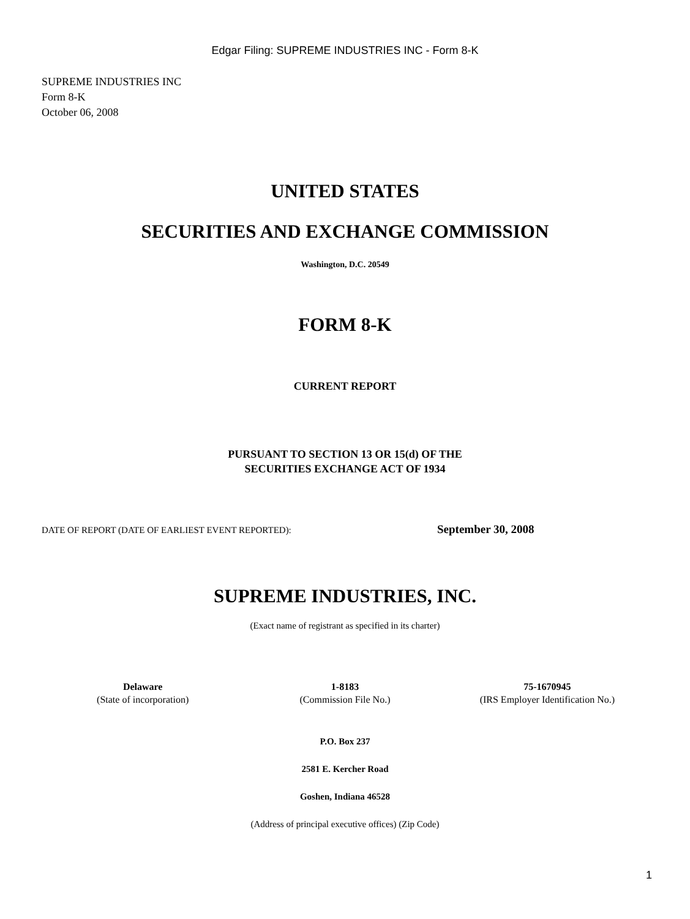Edgar Filing: SUPREME INDUSTRIES INC - Form 8-K
SUPREME INDUSTRIES INC
Form 8-K
October 06, 2008
UNITED STATES
SECURITIES AND EXCHANGE COMMISSION
Washington, D.C. 20549
FORM 8-K
CURRENT REPORT
PURSUANT TO SECTION 13 OR 15(d) OF THE
SECURITIES EXCHANGE ACT OF 1934
DATE OF REPORT (DATE OF EARLIEST EVENT REPORTED): September 30, 2008
SUPREME INDUSTRIES, INC.
(Exact name of registrant as specified in its charter)
Delaware
(State of incorporation)
1-8183
(Commission File No.)
75-1670945
(IRS Employer Identification No.)
P.O. Box 237
2581 E. Kercher Road
Goshen, Indiana 46528
(Address of principal executive offices) (Zip Code)
1